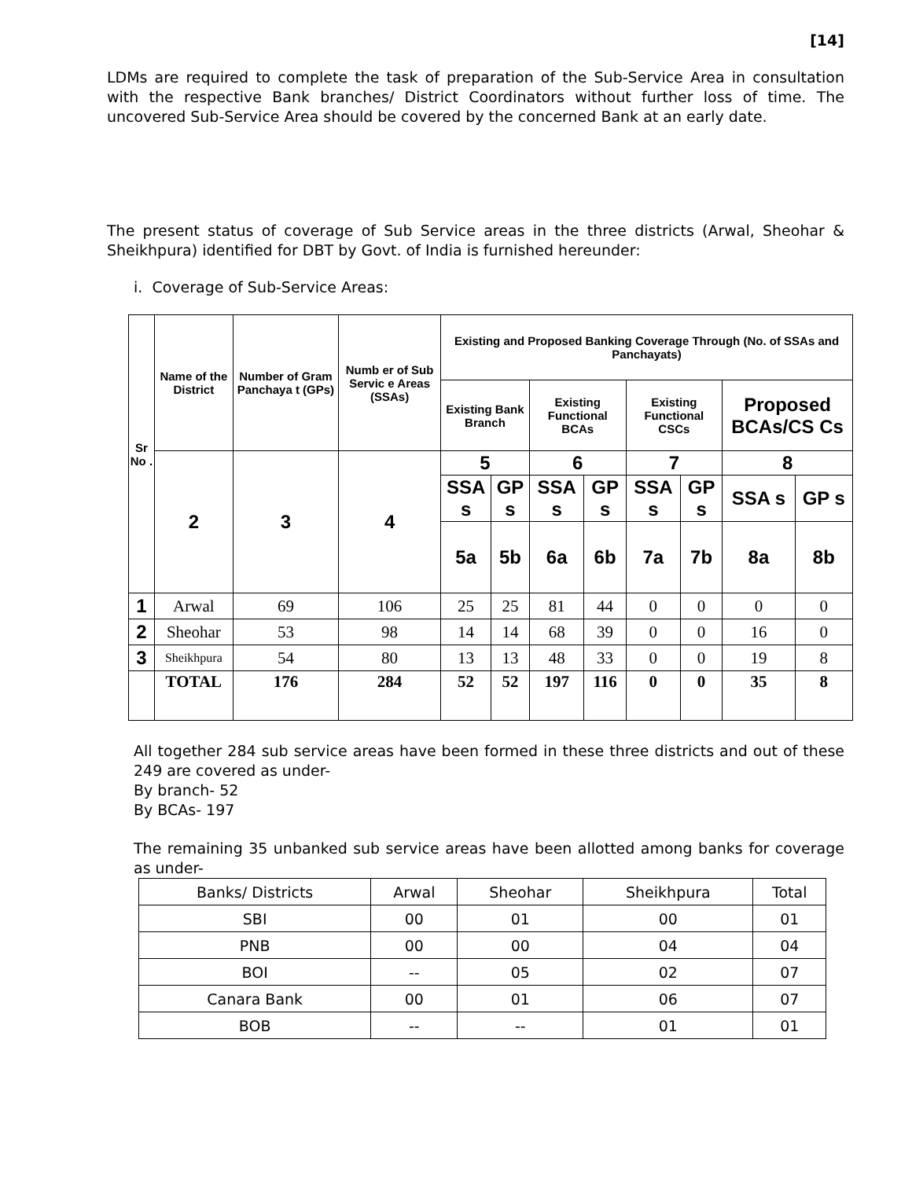[14]
LDMs are required to complete the task of preparation of the Sub-Service Area in consultation with the respective Bank branches/ District Coordinators without further loss of time. The uncovered Sub-Service Area should be covered by the concerned Bank at an early date.
The present status of coverage of Sub Service areas in the three districts (Arwal, Sheohar & Sheikhpura) identified for DBT by Govt. of India is furnished hereunder:
i. Coverage of Sub-Service Areas:
| Sr No . | Name of the District | Number of Gram Panchaya t (GPs) | Numb er of Sub Servic e Areas (SSAs) | Existing and Proposed Banking Coverage Through (No. of SSAs and Panchayats) | | | | | | | |
| --- | --- | --- | --- | --- | --- | --- | --- | --- | --- | --- | --- |
| | | | | Existing Bank Branch | | Existing Functional BCAs | | Existing Functional CSCs | | Proposed BCAs/CS Cs | |
| | 2 | 3 | 4 | 5 | | 6 | | 7 | | 8 | |
| | | | | SSA s | GP s | SSA s | GP s | SSA s | GP s | SSA s | GP s |
| | | | | 5a | 5b | 6a | 6b | 7a | 7b | 8a | 8b |
| 1 | Arwal | 69 | 106 | 25 | 25 | 81 | 44 | 0 | 0 | 0 | 0 |
| 2 | Sheohar | 53 | 98 | 14 | 14 | 68 | 39 | 0 | 0 | 16 | 0 |
| 3 | Sheikhpura | 54 | 80 | 13 | 13 | 48 | 33 | 0 | 0 | 19 | 8 |
| | TOTAL | 176 | 284 | 52 | 52 | 197 | 116 | 0 | 0 | 35 | 8 |
All together 284 sub service areas have been formed in these three districts and out of these 249 are covered as under-
By branch- 52
By BCAs- 197
The remaining 35 unbanked sub service areas have been allotted among banks for coverage as under-
| Banks/ Districts | Arwal | Sheohar | Sheikhpura | Total |
| SBI | 00 | 01 | 00 | 01 |
| PNB | 00 | 00 | 04 | 04 |
| BOI | -- | 05 | 02 | 07 |
| Canara Bank | 00 | 01 | 06 | 07 |
| BOB | -- | -- | 01 | 01 |